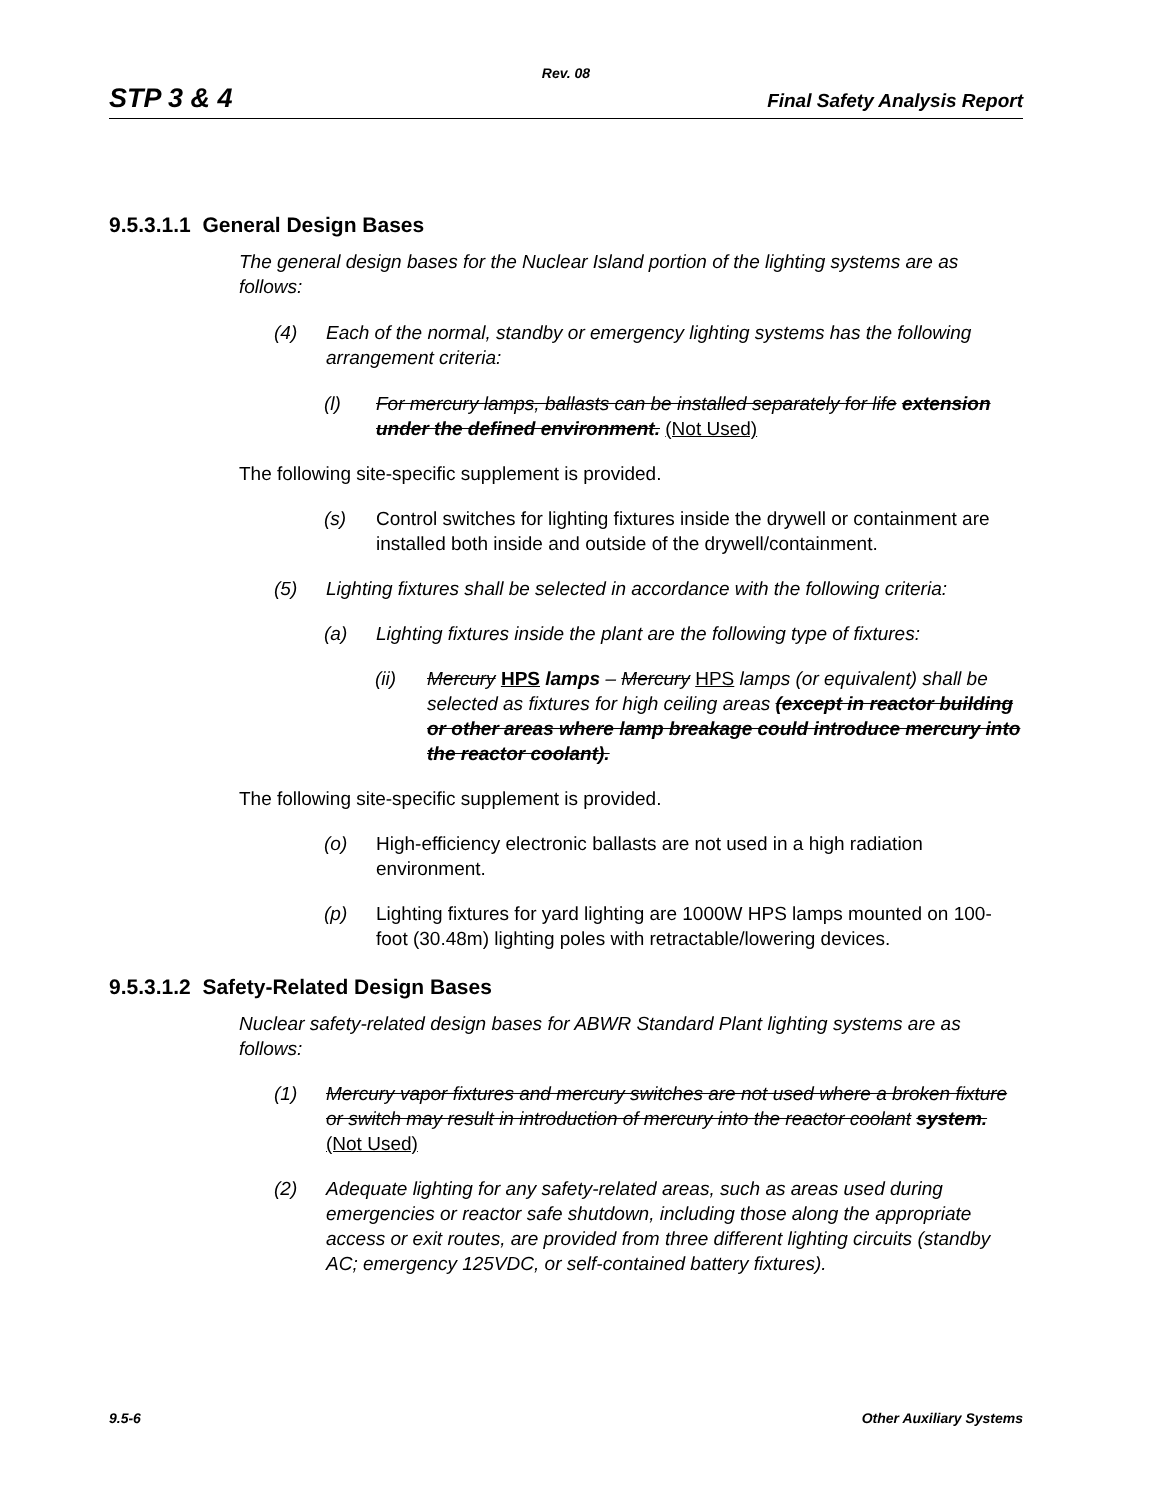Rev. 08
STP 3 & 4 Final Safety Analysis Report
9.5.3.1.1 General Design Bases
The general design bases for the Nuclear Island portion of the lighting systems are as follows:
(4) Each of the normal, standby or emergency lighting systems has the following arrangement criteria:
(l) For mercury lamps, ballasts can be installed separately for life extension under the defined environment. (Not Used)
The following site-specific supplement is provided.
(s) Control switches for lighting fixtures inside the drywell or containment are installed both inside and outside of the drywell/containment.
(5) Lighting fixtures shall be selected in accordance with the following criteria:
(a) Lighting fixtures inside the plant are the following type of fixtures:
(ii) Mercury HPS lamps – Mercury HPS lamps (or equivalent) shall be selected as fixtures for high ceiling areas (except in reactor building or other areas where lamp breakage could introduce mercury into the reactor coolant).
The following site-specific supplement is provided.
(o) High-efficiency electronic ballasts are not used in a high radiation environment.
(p) Lighting fixtures for yard lighting are 1000W HPS lamps mounted on 100-foot (30.48m) lighting poles with retractable/lowering devices.
9.5.3.1.2 Safety-Related Design Bases
Nuclear safety-related design bases for ABWR Standard Plant lighting systems are as follows:
(1) Mercury vapor fixtures and mercury switches are not used where a broken fixture or switch may result in introduction of mercury into the reactor coolant system. (Not Used)
(2) Adequate lighting for any safety-related areas, such as areas used during emergencies or reactor safe shutdown, including those along the appropriate access or exit routes, are provided from three different lighting circuits (standby AC; emergency 125VDC, or self-contained battery fixtures).
9.5-6 Other Auxiliary Systems